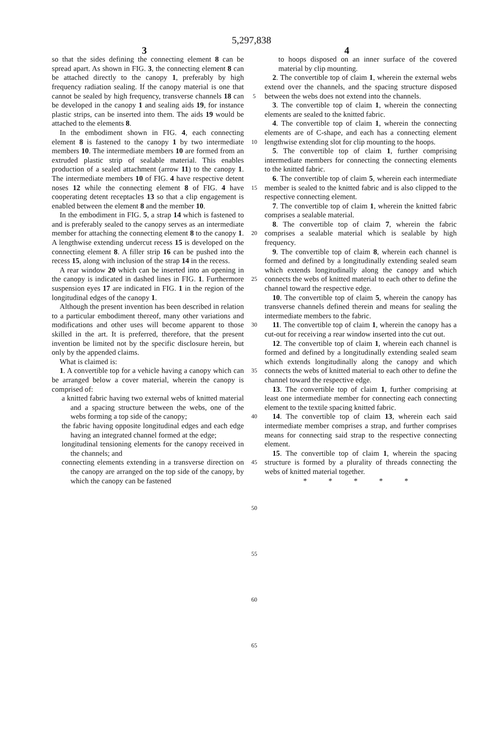5,297,838
3 4
so that the sides defining the connecting element 8 can be spread apart. As shown in FIG. 3, the connecting element 8 can be attached directly to the canopy 1, preferably by high frequency radiation sealing. If the canopy material is one that cannot be sealed by high frequency, transverse channels 18 can be developed in the canopy 1 and sealing aids 19, for instance plastic strips, can be inserted into them. The aids 19 would be attached to the elements 8.
In the embodiment shown in FIG. 4, each connecting element 8 is fastened to the canopy 1 by two intermediate members 10. The intermediate members 10 are formed from an extruded plastic strip of sealable material. This enables production of a sealed attachment (arrow 11) to the canopy 1. The intermediate members 10 of FIG. 4 have respective detent noses 12 while the connecting element 8 of FIG. 4 have cooperating detent receptacles 13 so that a clip engagement is enabled between the element 8 and the member 10.
In the embodiment in FIG. 5, a strap 14 which is fastened to and is preferably sealed to the canopy serves as an intermediate member for attaching the connecting element 8 to the canopy 1. A lengthwise extending undercut recess 15 is developed on the connecting element 8. A filler strip 16 can be pushed into the recess 15, along with inclusion of the strap 14 in the recess.
A rear window 20 which can be inserted into an opening in the canopy is indicated in dashed lines in FIG. 1. Furthermore suspension eyes 17 are indicated in FIG. 1 in the region of the longitudinal edges of the canopy 1.
Although the present invention has been described in relation to a particular embodiment thereof, many other variations and modifications and other uses will become apparent to those skilled in the art. It is preferred, therefore, that the present invention be limited not by the specific disclosure herein, but only by the appended claims.
What is claimed is:
1. A convertible top for a vehicle having a canopy which can be arranged below a cover material, wherein the canopy is comprised of:
a knitted fabric having two external webs of knitted material and a spacing structure between the webs, one of the webs forming a top side of the canopy;
the fabric having opposite longitudinal edges and each edge having an integrated channel formed at the edge;
longitudinal tensioning elements for the canopy received in the channels; and
connecting elements extending in a transverse direction on the canopy are arranged on the top side of the canopy, by which the canopy can be fastened
5
10
15
20
25
30
35
40
45
50
55
60
65
to hoops disposed on an inner surface of the covered material by clip mounting.
2. The convertible top of claim 1, wherein the external webs extend over the channels, and the spacing structure disposed between the webs does not extend into the channels.
3. The convertible top of claim 1, wherein the connecting elements are sealed to the knitted fabric.
4. The convertible top of claim 1, wherein the connecting elements are of C-shape, and each has a connecting element lengthwise extending slot for clip mounting to the hoops.
5. The convertible top of claim 1, further comprising intermediate members for connecting the connecting elements to the knitted fabric.
6. The convertible top of claim 5, wherein each intermediate member is sealed to the knitted fabric and is also clipped to the respective connecting element.
7. The convertible top of claim 1, wherein the knitted fabric comprises a sealable material.
8. The convertible top of claim 7, wherein the fabric comprises a sealable material which is sealable by high frequency.
9. The convertible top of claim 8, wherein each channel is formed and defined by a longitudinally extending sealed seam which extends longitudinally along the canopy and which connects the webs of knitted material to each other to define the channel toward the respective edge.
10. The convertible top of claim 5, wherein the canopy has transverse channels defined therein and means for sealing the intermediate members to the fabric.
11. The convertible top of claim 1, wherein the canopy has a cut-out for receiving a rear window inserted into the cut out.
12. The convertible top of claim 1, wherein each channel is formed and defined by a longitudinally extending sealed seam which extends longitudinally along the canopy and which connects the webs of knitted material to each other to define the channel toward the respective edge.
13. The convertible top of claim 1, further comprising at least one intermediate member for connecting each connecting element to the textile spacing knitted fabric.
14. The convertible top of claim 13, wherein each said intermediate member comprises a strap, and further comprises means for connecting said strap to the respective connecting element.
15. The convertible top of claim 1, wherein the spacing structure is formed by a plurality of threads connecting the webs of knitted material together.
* * * * *